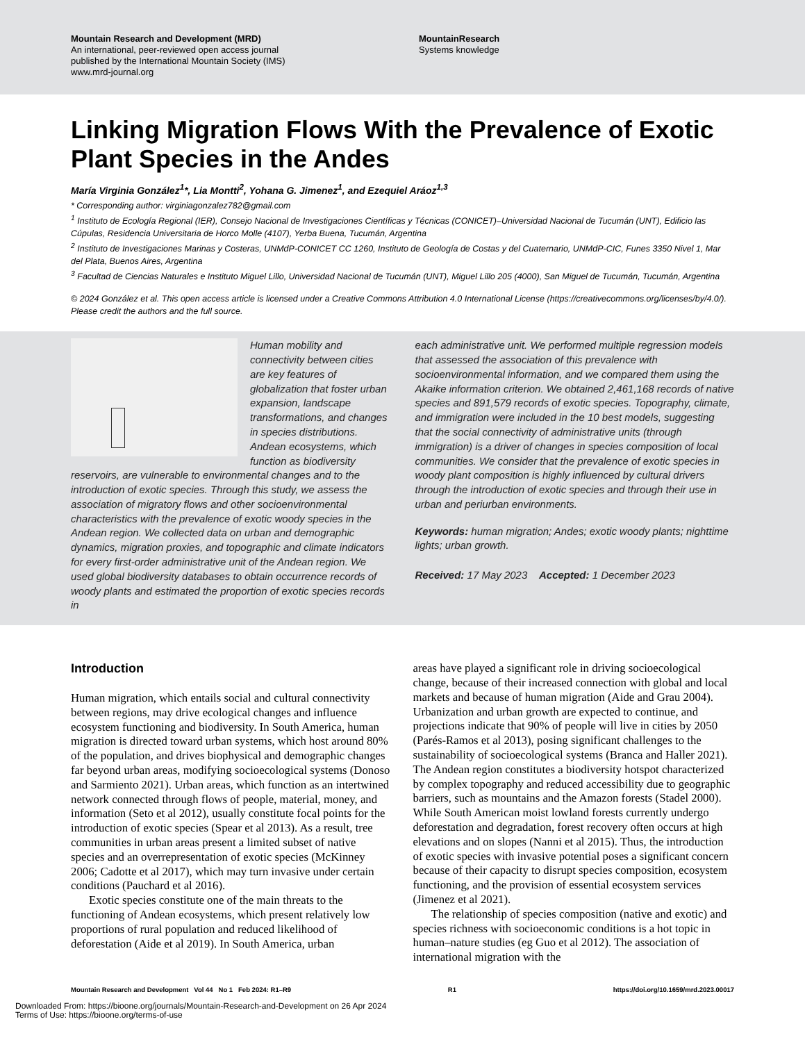Mountain Research and Development (MRD)
An international, peer-reviewed open access journal
published by the International Mountain Society (IMS)
www.mrd-journal.org
MountainResearch
Systems knowledge
Linking Migration Flows With the Prevalence of Exotic Plant Species in the Andes
María Virginia González<sup>1</sup>*, Lia Montti<sup>2</sup>, Yohana G. Jimenez<sup>1</sup>, and Ezequiel Aráoz<sup>1,3</sup>
* Corresponding author: virginiagonzalez782@gmail.com
<sup>1</sup> Instituto de Ecología Regional (IER), Consejo Nacional de Investigaciones Científicas y Técnicas (CONICET)–Universidad Nacional de Tucumán (UNT), Edificio las Cúpulas, Residencia Universitaria de Horco Molle (4107), Yerba Buena, Tucumán, Argentina
<sup>2</sup> Instituto de Investigaciones Marinas y Costeras, UNMdP-CONICET CC 1260, Instituto de Geología de Costas y del Cuaternario, UNMdP-CIC, Funes 3350 Nivel 1, Mar del Plata, Buenos Aires, Argentina
<sup>3</sup> Facultad de Ciencias Naturales e Instituto Miguel Lillo, Universidad Nacional de Tucumán (UNT), Miguel Lillo 205 (4000), San Miguel de Tucumán, Tucumán, Argentina
© 2024 González et al. This open access article is licensed under a Creative Commons Attribution 4.0 International License (https://creativecommons.org/licenses/by/4.0/). Please credit the authors and the full source.
Human mobility and connectivity between cities are key features of globalization that foster urban expansion, landscape transformations, and changes in species distributions. Andean ecosystems, which function as biodiversity reservoirs, are vulnerable to environmental changes and to the introduction of exotic species. Through this study, we assess the association of migratory flows and other socioenvironmental characteristics with the prevalence of exotic woody species in the Andean region. We collected data on urban and demographic dynamics, migration proxies, and topographic and climate indicators for every first-order administrative unit of the Andean region. We used global biodiversity databases to obtain occurrence records of woody plants and estimated the proportion of exotic species records in
each administrative unit. We performed multiple regression models that assessed the association of this prevalence with socioenvironmental information, and we compared them using the Akaike information criterion. We obtained 2,461,168 records of native species and 891,579 records of exotic species. Topography, climate, and immigration were included in the 10 best models, suggesting that the social connectivity of administrative units (through immigration) is a driver of changes in species composition of local communities. We consider that the prevalence of exotic species in woody plant composition is highly influenced by cultural drivers through the introduction of exotic species and through their use in urban and periurban environments.
Keywords: human migration; Andes; exotic woody plants; nighttime lights; urban growth.
Received: 17 May 2023 Accepted: 1 December 2023
Introduction
Human migration, which entails social and cultural connectivity between regions, may drive ecological changes and influence ecosystem functioning and biodiversity. In South America, human migration is directed toward urban systems, which host around 80% of the population, and drives biophysical and demographic changes far beyond urban areas, modifying socioecological systems (Donoso and Sarmiento 2021). Urban areas, which function as an intertwined network connected through flows of people, material, money, and information (Seto et al 2012), usually constitute focal points for the introduction of exotic species (Spear et al 2013). As a result, tree communities in urban areas present a limited subset of native species and an overrepresentation of exotic species (McKinney 2006; Cadotte et al 2017), which may turn invasive under certain conditions (Pauchard et al 2016).
Exotic species constitute one of the main threats to the functioning of Andean ecosystems, which present relatively low proportions of rural population and reduced likelihood of deforestation (Aide et al 2019). In South America, urban
areas have played a significant role in driving socioecological change, because of their increased connection with global and local markets and because of human migration (Aide and Grau 2004). Urbanization and urban growth are expected to continue, and projections indicate that 90% of people will live in cities by 2050 (Parés-Ramos et al 2013), posing significant challenges to the sustainability of socioecological systems (Branca and Haller 2021). The Andean region constitutes a biodiversity hotspot characterized by complex topography and reduced accessibility due to geographic barriers, such as mountains and the Amazon forests (Stadel 2000). While South American moist lowland forests currently undergo deforestation and degradation, forest recovery often occurs at high elevations and on slopes (Nanni et al 2015). Thus, the introduction of exotic species with invasive potential poses a significant concern because of their capacity to disrupt species composition, ecosystem functioning, and the provision of essential ecosystem services (Jimenez et al 2021).
The relationship of species composition (native and exotic) and species richness with socioeconomic conditions is a hot topic in human–nature studies (eg Guo et al 2012). The association of international migration with the
Mountain Research and Development Vol 44 No 1 Feb 2024: R1–R9 R1 https://doi.org/10.1659/mrd.2023.00017
Downloaded From: https://bioone.org/journals/Mountain-Research-and-Development on 26 Apr 2024
Terms of Use: https://bioone.org/terms-of-use